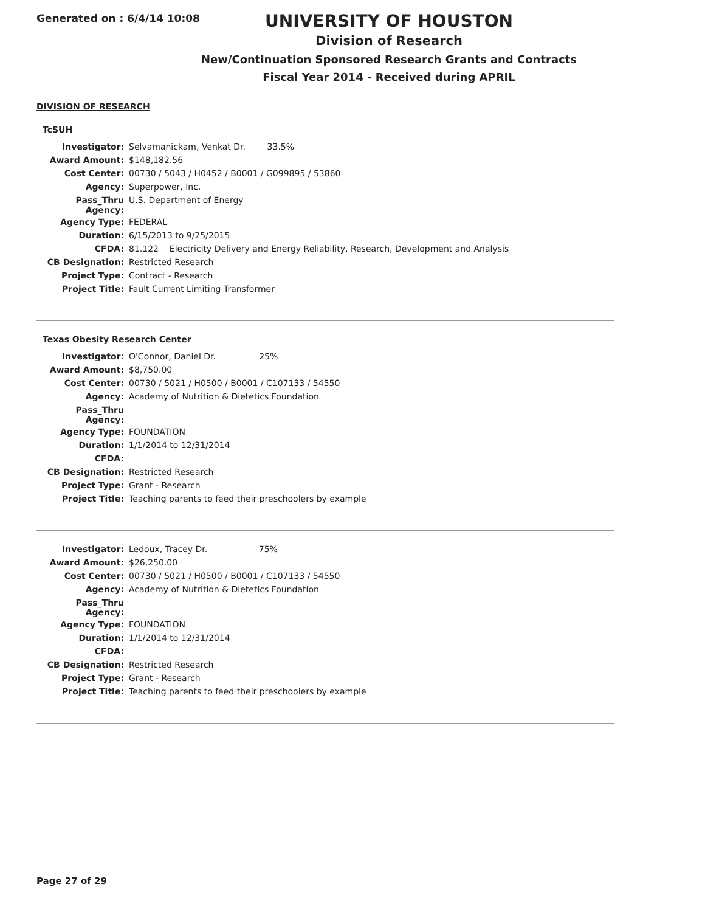Generated on : 6/4/14 10:08
UNIVERSITY OF HOUSTON
Division of Research
New/Continuation Sponsored Research Grants and Contracts
Fiscal Year 2014 - Received during APRIL
DIVISION OF RESEARCH
TcSUH
| Investigator: | Selvamanickam, Venkat Dr. 33.5% |
| Award Amount: | $148,182.56 |
| Cost Center: | 00730 / 5043 / H0452 / B0001 / G099895 / 53860 |
| Agency: | Superpower, Inc. |
| Pass_Thru Agency: | U.S. Department of Energy |
| Agency Type: | FEDERAL |
| Duration: | 6/15/2013 to 9/25/2015 |
| CFDA: | 81.122 Electricity Delivery and Energy Reliability, Research, Development and Analysis |
| CB Designation: | Restricted Research |
| Project Type: | Contract - Research |
| Project Title: | Fault Current Limiting Transformer |
Texas Obesity Research Center
| Investigator: | O'Connor, Daniel Dr. 25% |
| Award Amount: | $8,750.00 |
| Cost Center: | 00730 / 5021 / H0500 / B0001 / C107133 / 54550 |
| Agency: | Academy of Nutrition & Dietetics Foundation |
| Pass_Thru Agency: | |
| Agency Type: | FOUNDATION |
| Duration: | 1/1/2014 to 12/31/2014 |
| CFDA: | |
| CB Designation: | Restricted Research |
| Project Type: | Grant - Research |
| Project Title: | Teaching parents to feed their preschoolers by example |
| Investigator: | Ledoux, Tracey Dr. 75% |
| Award Amount: | $26,250.00 |
| Cost Center: | 00730 / 5021 / H0500 / B0001 / C107133 / 54550 |
| Agency: | Academy of Nutrition & Dietetics Foundation |
| Pass_Thru Agency: | |
| Agency Type: | FOUNDATION |
| Duration: | 1/1/2014 to 12/31/2014 |
| CFDA: | |
| CB Designation: | Restricted Research |
| Project Type: | Grant - Research |
| Project Title: | Teaching parents to feed their preschoolers by example |
Page 27 of 29